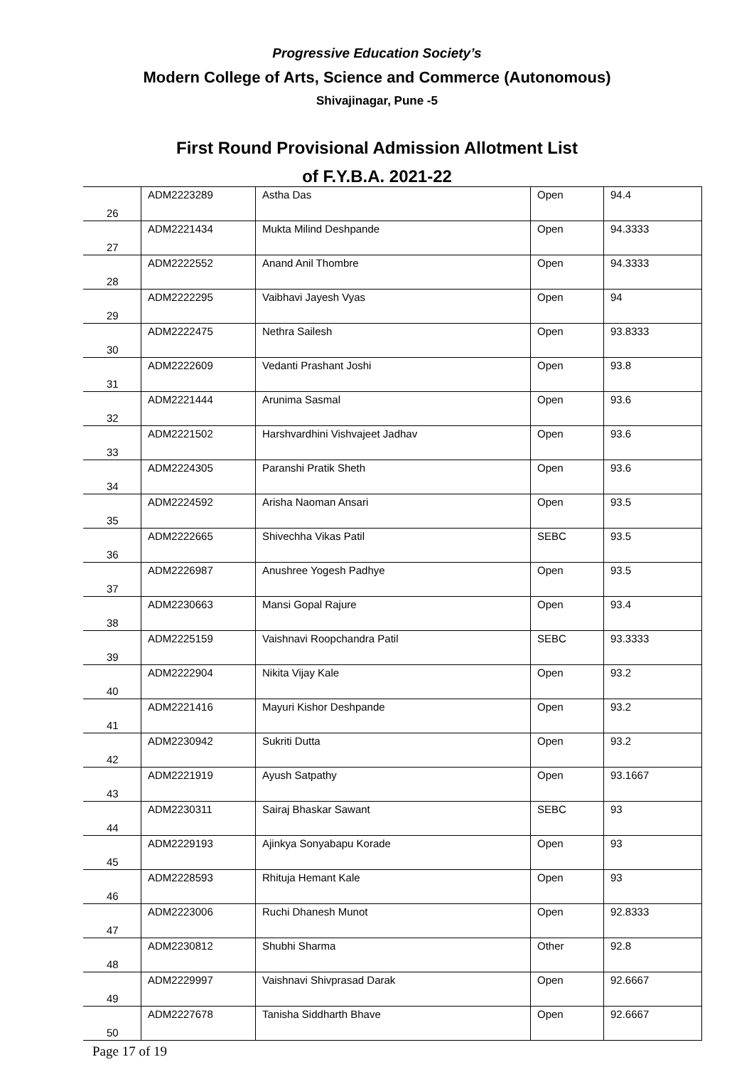Progressive Education Society’s
Modern College of Arts, Science and Commerce (Autonomous)
Shivajinagar, Pune -5
First Round Provisional Admission Allotment List
of F.Y.B.A. 2021-22
| 26 | ADM2223289 | Astha Das | Open | 94.4 |
| 27 | ADM2221434 | Mukta Milind Deshpande | Open | 94.3333 |
| 28 | ADM2222552 | Anand Anil Thombre | Open | 94.3333 |
| 29 | ADM2222295 | Vaibhavi Jayesh Vyas | Open | 94 |
| 30 | ADM2222475 | Nethra Sailesh | Open | 93.8333 |
| 31 | ADM2222609 | Vedanti Prashant Joshi | Open | 93.8 |
| 32 | ADM2221444 | Arunima Sasmal | Open | 93.6 |
| 33 | ADM2221502 | Harshvardhini Vishvajeet Jadhav | Open | 93.6 |
| 34 | ADM2224305 | Paranshi Pratik Sheth | Open | 93.6 |
| 35 | ADM2224592 | Arisha Naoman Ansari | Open | 93.5 |
| 36 | ADM2222665 | Shivechha Vikas Patil | SEBC | 93.5 |
| 37 | ADM2226987 | Anushree Yogesh Padhye | Open | 93.5 |
| 38 | ADM2230663 | Mansi Gopal Rajure | Open | 93.4 |
| 39 | ADM2225159 | Vaishnavi Roopchandra Patil | SEBC | 93.3333 |
| 40 | ADM2222904 | Nikita Vijay Kale | Open | 93.2 |
| 41 | ADM2221416 | Mayuri Kishor Deshpande | Open | 93.2 |
| 42 | ADM2230942 | Sukriti Dutta | Open | 93.2 |
| 43 | ADM2221919 | Ayush Satpathy | Open | 93.1667 |
| 44 | ADM2230311 | Sairaj Bhaskar Sawant | SEBC | 93 |
| 45 | ADM2229193 | Ajinkya Sonyabapu Korade | Open | 93 |
| 46 | ADM2228593 | Rhituja Hemant Kale | Open | 93 |
| 47 | ADM2223006 | Ruchi Dhanesh Munot | Open | 92.8333 |
| 48 | ADM2230812 | Shubhi Sharma | Other | 92.8 |
| 49 | ADM2229997 | Vaishnavi Shivprasad Darak | Open | 92.6667 |
| 50 | ADM2227678 | Tanisha Siddharth Bhave | Open | 92.6667 |
Page 17 of 19